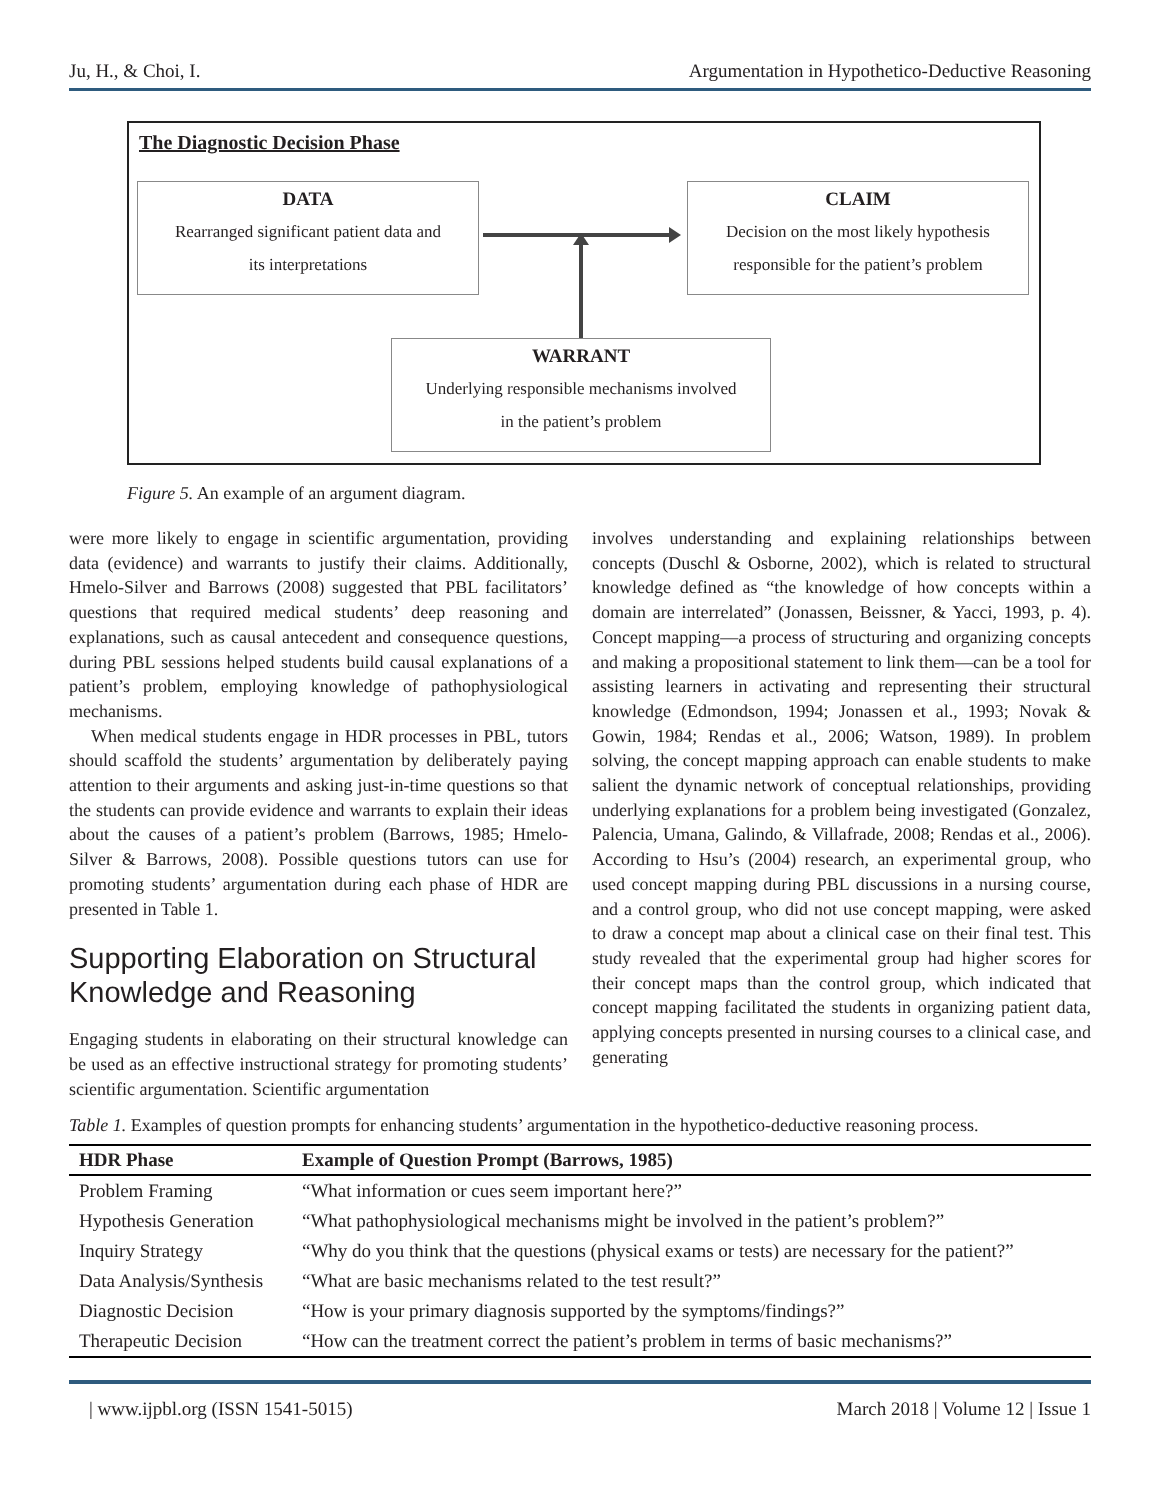Ju, H., & Choi, I. Argumentation in Hypothetico-Deductive Reasoning
The Diagnostic Decision Phase
DATA
Rearranged significant patient data and
its interpretations
CLAIM
Decision on the most likely hypothesis
responsible for the patient’s problem
WARRANT
Underlying responsible mechanisms involved
in the patient’s problem
Figure 5. An example of an argument diagram.
were more likely to engage in scientific argumentation, providing data (evidence) and warrants to justify their claims. Additionally, Hmelo-Silver and Barrows (2008) suggested that PBL facilitators’ questions that required medical students’ deep reasoning and explanations, such as causal antecedent and consequence questions, during PBL sessions helped students build causal explanations of a patient’s problem, employing knowledge of pathophysiological mechanisms.
When medical students engage in HDR processes in PBL, tutors should scaffold the students’ argumentation by deliberately paying attention to their arguments and asking just-in-time questions so that the students can provide evidence and warrants to explain their ideas about the causes of a patient’s problem (Barrows, 1985; Hmelo-Silver & Barrows, 2008). Possible questions tutors can use for promoting students’ argumentation during each phase of HDR are presented in Table 1.
Supporting Elaboration on Structural Knowledge and Reasoning
Engaging students in elaborating on their structural knowledge can be used as an effective instructional strategy for promoting students’ scientific argumentation. Scientific argumentation
involves understanding and explaining relationships between concepts (Duschl & Osborne, 2002), which is related to structural knowledge defined as “the knowledge of how concepts within a domain are interrelated” (Jonassen, Beissner, & Yacci, 1993, p. 4). Concept mapping—a process of structuring and organizing concepts and making a propositional statement to link them—can be a tool for assisting learners in activating and representing their structural knowledge (Edmondson, 1994; Jonassen et al., 1993; Novak & Gowin, 1984; Rendas et al., 2006; Watson, 1989). In problem solving, the concept mapping approach can enable students to make salient the dynamic network of conceptual relationships, providing underlying explanations for a problem being investigated (Gonzalez, Palencia, Umana, Galindo, & Villafrade, 2008; Rendas et al., 2006). According to Hsu’s (2004) research, an experimental group, who used concept mapping during PBL discussions in a nursing course, and a control group, who did not use concept mapping, were asked to draw a concept map about a clinical case on their final test. This study revealed that the experimental group had higher scores for their concept maps than the control group, which indicated that concept mapping facilitated the students in organizing patient data, applying concepts presented in nursing courses to a clinical case, and generating
Table 1. Examples of question prompts for enhancing students’ argumentation in the hypothetico-deductive reasoning process.
| HDR Phase | Example of Question Prompt (Barrows, 1985) |
| --- | --- |
| Problem Framing | “What information or cues seem important here?” |
| Hypothesis Generation | “What pathophysiological mechanisms might be involved in the patient’s problem?” |
| Inquiry Strategy | “Why do you think that the questions (physical exams or tests) are necessary for the patient?” |
| Data Analysis/Synthesis | “What are basic mechanisms related to the test result?” |
| Diagnostic Decision | “How is your primary diagnosis supported by the symptoms/findings?” |
| Therapeutic Decision | “How can the treatment correct the patient’s problem in terms of basic mechanisms?” |
| www.ijpbl.org (ISSN 1541-5015) March 2018 | Volume 12 | Issue 1